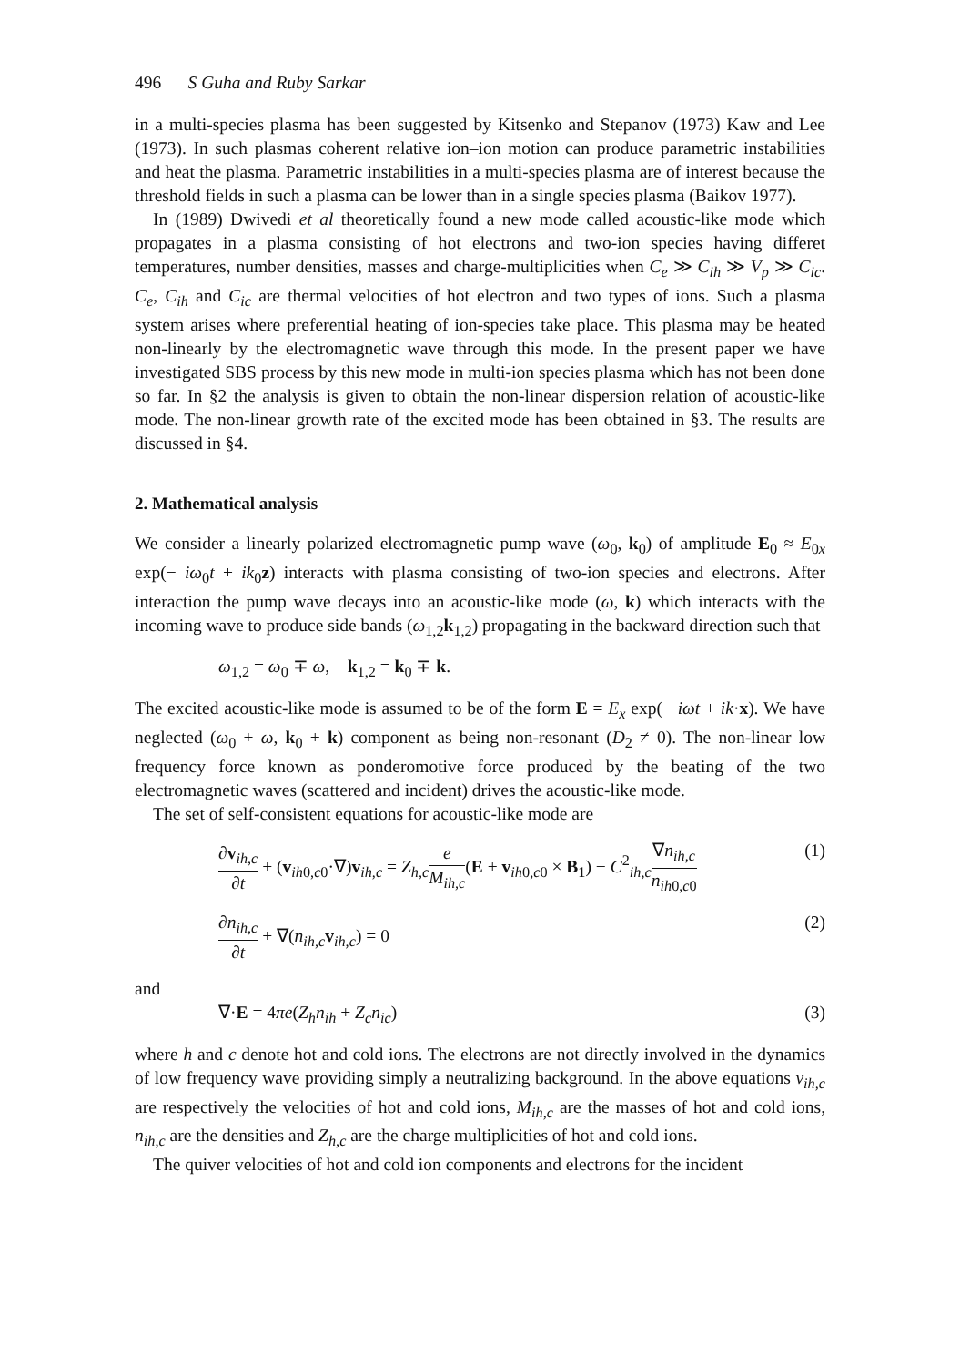496 S Guha and Ruby Sarkar
in a multi-species plasma has been suggested by Kitsenko and Stepanov (1973) Kaw and Lee (1973). In such plasmas coherent relative ion–ion motion can produce parametric instabilities and heat the plasma. Parametric instabilities in a multi-species plasma are of interest because the threshold fields in such a plasma can be lower than in a single species plasma (Baikov 1977).
In (1989) Dwivedi et al theoretically found a new mode called acoustic-like mode which propagates in a plasma consisting of hot electrons and two-ion species having differet temperatures, number densities, masses and charge-multiplicities when C<sub>e</sub> ≫ C<sub>ih</sub> ≫ V<sub>p</sub> ≫ C<sub>ic</sub>. C<sub>e</sub>, C<sub>ih</sub> and C<sub>ic</sub> are thermal velocities of hot electron and two types of ions. Such a plasma system arises where preferential heating of ion-species take place. This plasma may be heated non-linearly by the electromagnetic wave through this mode. In the present paper we have investigated SBS process by this new mode in multi-ion species plasma which has not been done so far. In §2 the analysis is given to obtain the non-linear dispersion relation of acoustic-like mode. The non-linear growth rate of the excited mode has been obtained in §3. The results are discussed in §4.
2. Mathematical analysis
We consider a linearly polarized electromagnetic pump wave (ω<sub>0</sub>, k<sub>0</sub>) of amplitude E<sub>0</sub> ≈ E<sub>0x</sub> exp(− iω<sub>0</sub>t + ik<sub>0</sub>z) interacts with plasma consisting of two-ion species and electrons. After interaction the pump wave decays into an acoustic-like mode (ω, k) which interacts with the incoming wave to produce side bands (ω<sub>1,2</sub>k<sub>1,2</sub>) propagating in the backward direction such that
ω<sub>1,2</sub> = ω<sub>0</sub> ∓ ω, k<sub>1,2</sub> = k<sub>0</sub> ∓ k.
The excited acoustic-like mode is assumed to be of the form E = E<sub>x</sub> exp(− iωt + ik·x). We have neglected (ω<sub>0</sub> + ω, k<sub>0</sub> + k) component as being non-resonant (D<sub>2</sub> ≠ 0). The non-linear low frequency force known as ponderomotive force produced by the beating of the two electromagnetic waves (scattered and incident) drives the acoustic-like mode.
The set of self-consistent equations for acoustic-like mode are
∂v<sub>ih,c</sub> ∂t + (v<sub>ih0,c0</sub>·∇)v<sub>ih,c</sub> = Z<sub>h,c</sub>e M<sub>ih,c</sub>(E + v<sub>ih0,c0</sub> × B<sub>1</sub>) − C<sup>2</sup><sub>ih,c</sub>∇n<sub>ih,c</sub> n<sub>ih0,c0</sub> (1)
∂n<sub>ih,c</sub> ∂t + ∇(n<sub>ih,c</sub>v<sub>ih,c</sub>) = 0 (2)
and
∇·E = 4πe(Z<sub>h</sub>n<sub>ih</sub> + Z<sub>c</sub>n<sub>ic</sub>) (3)
where h and c denote hot and cold ions. The electrons are not directly involved in the dynamics of low frequency wave providing simply a neutralizing background. In the above equations v<sub>ih,c</sub> are respectively the velocities of hot and cold ions, M<sub>ih,c</sub> are the masses of hot and cold ions, n<sub>ih,c</sub> are the densities and Z<sub>h,c</sub> are the charge multiplicities of hot and cold ions.
The quiver velocities of hot and cold ion components and electrons for the incident